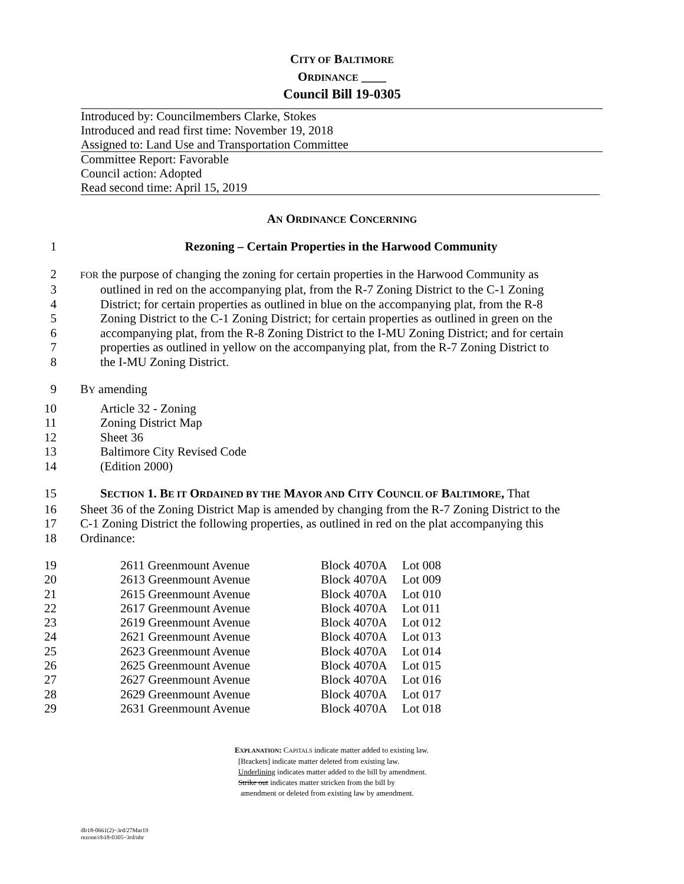CITY OF BALTIMORE
ORDINANCE ____
Council Bill 19-0305
Introduced by: Councilmembers Clarke, Stokes
Introduced and read first time: November 19, 2018
Assigned to: Land Use and Transportation Committee
Committee Report: Favorable
Council action: Adopted
Read second time: April 15, 2019
AN ORDINANCE CONCERNING
1 Rezoning – Certain Properties in the Harwood Community
2 FOR the purpose of changing the zoning for certain properties in the Harwood Community as
3 outlined in red on the accompanying plat, from the R-7 Zoning District to the C-1 Zoning
4 District; for certain properties as outlined in blue on the accompanying plat, from the R-8
5 Zoning District to the C-1 Zoning District; for certain properties as outlined in green on the
6 accompanying plat, from the R-8 Zoning District to the I-MU Zoning District; and for certain
7 properties as outlined in yellow on the accompanying plat, from the R-7 Zoning District to
8 the I-MU Zoning District.
9 BY amending
10 Article 32 - Zoning
11 Zoning District Map
12 Sheet 36
13 Baltimore City Revised Code
14 (Edition 2000)
15 SECTION 1. BE IT ORDAINED BY THE MAYOR AND CITY COUNCIL OF BALTIMORE, That
16 Sheet 36 of the Zoning District Map is amended by changing from the R-7 Zoning District to the
17 C-1 Zoning District the following properties, as outlined in red on the plat accompanying this
18 Ordinance:
| 19 | 2611 Greenmount Avenue | Block 4070A | Lot 008 |
| 20 | 2613 Greenmount Avenue | Block 4070A | Lot 009 |
| 21 | 2615 Greenmount Avenue | Block 4070A | Lot 010 |
| 22 | 2617 Greenmount Avenue | Block 4070A | Lot 011 |
| 23 | 2619 Greenmount Avenue | Block 4070A | Lot 012 |
| 24 | 2621 Greenmount Avenue | Block 4070A | Lot 013 |
| 25 | 2623 Greenmount Avenue | Block 4070A | Lot 014 |
| 26 | 2625 Greenmount Avenue | Block 4070A | Lot 015 |
| 27 | 2627 Greenmount Avenue | Block 4070A | Lot 016 |
| 28 | 2629 Greenmount Avenue | Block 4070A | Lot 017 |
| 29 | 2631 Greenmount Avenue | Block 4070A | Lot 018 |
EXPLANATION: CAPITALS indicate matter added to existing law.
[Brackets] indicate matter deleted from existing law.
Underlining indicates matter added to the bill by amendment.
Strike out indicates matter stricken from the bill by
amendment or deleted from existing law by amendment.
dlr18-0661(2)~3rd/27Mar19
rezone/cb18-0305~3rd/nbr